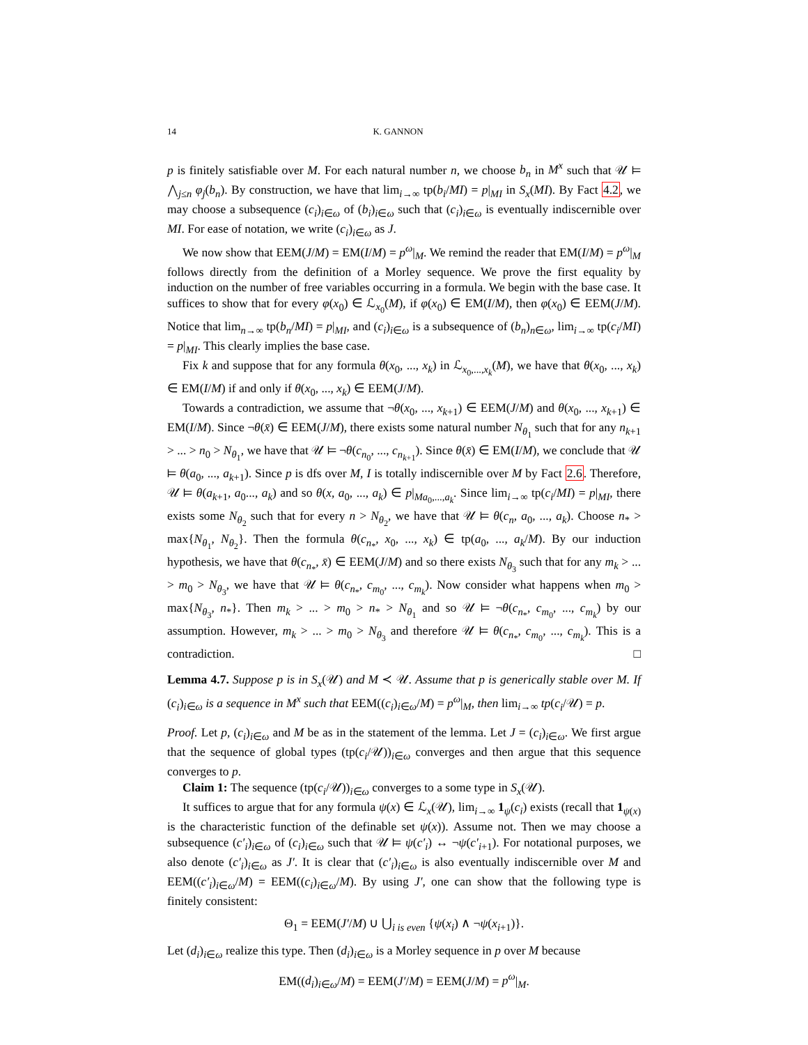14 K. GANNON
p is finitely satisfiable over M. For each natural number n, we choose b<sub>n</sub> in M<sup>x</sup> such that 𝒰 ⊨ ⋀<sub>j≤n</sub> φ<sub>j</sub>(b<sub>n</sub>). By construction, we have that lim<sub>i→∞</sub> tp(b<sub>i</sub>/MI) = p|<sub>MI</sub> in S<sub>x</sub>(MI). By Fact 4.2, we may choose a subsequence (c<sub>i</sub>)<sub>i∈ω</sub> of (b<sub>i</sub>)<sub>i∈ω</sub> such that (c<sub>i</sub>)<sub>i∈ω</sub> is eventually indiscernible over MI. For ease of notation, we write (c<sub>i</sub>)<sub>i∈ω</sub> as J.
We now show that EEM(J/M) = EM(I/M) = p<sup>ω</sup>|<sub>M</sub>. We remind the reader that EM(I/M) = p<sup>ω</sup>|<sub>M</sub> follows directly from the definition of a Morley sequence. We prove the first equality by induction on the number of free variables occurring in a formula. We begin with the base case. It suffices to show that for every φ(x<sub>0</sub>) ∈ ℒ<sub>x<sub>0</sub></sub>(M), if φ(x<sub>0</sub>) ∈ EM(I/M), then φ(x<sub>0</sub>) ∈ EEM(J/M). Notice that lim<sub>n→∞</sub> tp(b<sub>n</sub>/MI) = p|<sub>MI</sub>, and (c<sub>i</sub>)<sub>i∈ω</sub> is a subsequence of (b<sub>n</sub>)<sub>n∈ω</sub>, lim<sub>i→∞</sub> tp(c<sub>i</sub>/MI) = p|<sub>MI</sub>. This clearly implies the base case.
Fix k and suppose that for any formula θ(x<sub>0</sub>, ..., x<sub>k</sub>) in ℒ<sub>x<sub>0</sub>,...,x<sub>k</sub></sub>(M), we have that θ(x<sub>0</sub>, ..., x<sub>k</sub>) ∈ EM(I/M) if and only if θ(x<sub>0</sub>, ..., x<sub>k</sub>) ∈ EEM(J/M).
Towards a contradiction, we assume that ¬θ(x<sub>0</sub>, ..., x<sub>k+1</sub>) ∈ EEM(J/M) and θ(x<sub>0</sub>, ..., x<sub>k+1</sub>) ∈ EM(I/M). Since ¬θ(x̄) ∈ EEM(J/M), there exists some natural number N<sub>θ<sub>1</sub></sub> such that for any n<sub>k+1</sub> > ... > n<sub>0</sub> > N<sub>θ<sub>1</sub></sub>, we have that 𝒰 ⊨ ¬θ(c<sub>n<sub>0</sub></sub>, ..., c<sub>n<sub>k+1</sub></sub>). Since θ(x̄) ∈ EM(I/M), we conclude that 𝒰 ⊨ θ(a<sub>0</sub>, ..., a<sub>k+1</sub>). Since p is dfs over M, I is totally indiscernible over M by Fact 2.6. Therefore, 𝒰 ⊨ θ(a<sub>k+1</sub>, a<sub>0</sub>..., a<sub>k</sub>) and so θ(x, a<sub>0</sub>, ..., a<sub>k</sub>) ∈ p|<sub>Ma<sub>0</sub>,...,a<sub>k</sub></sub>. Since lim<sub>i→∞</sub> tp(c<sub>i</sub>/MI) = p|<sub>MI</sub>, there exists some N<sub>θ<sub>2</sub></sub> such that for every n > N<sub>θ<sub>2</sub></sub>, we have that 𝒰 ⊨ θ(c<sub>n</sub>, a<sub>0</sub>, ..., a<sub>k</sub>). Choose n<sub>*</sub> > max{N<sub>θ<sub>1</sub></sub>, N<sub>θ<sub>2</sub></sub>}. Then the formula θ(c<sub>n<sub>*</sub></sub>, x<sub>0</sub>, ..., x<sub>k</sub>) ∈ tp(a<sub>0</sub>, ..., a<sub>k</sub>/M). By our induction hypothesis, we have that θ(c<sub>n<sub>*</sub></sub>, x̄) ∈ EEM(J/M) and so there exists N<sub>θ<sub>3</sub></sub> such that for any m<sub>k</sub> > ... > m<sub>0</sub> > N<sub>θ<sub>3</sub></sub>, we have that 𝒰 ⊨ θ(c<sub>n<sub>*</sub></sub>, c<sub>m<sub>0</sub></sub>, ..., c<sub>m<sub>k</sub></sub>). Now consider what happens when m<sub>0</sub> > max{N<sub>θ<sub>3</sub></sub>, n<sub>*</sub>}. Then m<sub>k</sub> > ... > m<sub>0</sub> > n<sub>*</sub> > N<sub>θ<sub>1</sub></sub> and so 𝒰 ⊨ ¬θ(c<sub>n<sub>*</sub></sub>, c<sub>m<sub>0</sub></sub>, ..., c<sub>m<sub>k</sub></sub>) by our assumption. However, m<sub>k</sub> > ... > m<sub>0</sub> > N<sub>θ<sub>3</sub></sub> and therefore 𝒰 ⊨ θ(c<sub>n<sub>*</sub></sub>, c<sub>m<sub>0</sub></sub>, ..., c<sub>m<sub>k</sub></sub>). This is a contradiction. □
Lemma 4.7. Suppose p is in S<sub>x</sub>(𝒰) and M ≺ 𝒰. Assume that p is generically stable over M. If (c<sub>i</sub>)<sub>i∈ω</sub> is a sequence in M<sup>x</sup> such that EEM((c<sub>i</sub>)<sub>i∈ω</sub>/M) = p<sup>ω</sup>|<sub>M</sub>, then lim<sub>i→∞</sub> tp(c<sub>i</sub>/𝒰) = p.
Proof. Let p, (c<sub>i</sub>)<sub>i∈ω</sub> and M be as in the statement of the lemma. Let J = (c<sub>i</sub>)<sub>i∈ω</sub>. We first argue that the sequence of global types (tp(c<sub>i</sub>/𝒰))<sub>i∈ω</sub> converges and then argue that this sequence converges to p.
Claim 1: The sequence (tp(c<sub>i</sub>/𝒰))<sub>i∈ω</sub> converges to a some type in S<sub>x</sub>(𝒰).
It suffices to argue that for any formula ψ(x) ∈ ℒ<sub>x</sub>(𝒰), lim<sub>i→∞</sub> 1<sub>ψ</sub>(c<sub>i</sub>) exists (recall that 1<sub>ψ(x)</sub> is the characteristic function of the definable set ψ(x)). Assume not. Then we may choose a subsequence (c′<sub>i</sub>)<sub>i∈ω</sub> of (c<sub>i</sub>)<sub>i∈ω</sub> such that 𝒰 ⊨ ψ(c′<sub>i</sub>) ↔ ¬ψ(c′<sub>i+1</sub>). For notational purposes, we also denote (c′<sub>i</sub>)<sub>i∈ω</sub> as J′. It is clear that (c′<sub>i</sub>)<sub>i∈ω</sub> is also eventually indiscernible over M and EEM((c′<sub>i</sub>)<sub>i∈ω</sub>/M) = EEM((c<sub>i</sub>)<sub>i∈ω</sub>/M). By using J′, one can show that the following type is finitely consistent:
Θ<sub>1</sub> = EEM(J′/M) ∪ ⋃<sub>i is even</sub> {ψ(x<sub>i</sub>) ∧ ¬ψ(x<sub>i+1</sub>)}.
Let (d<sub>i</sub>)<sub>i∈ω</sub> realize this type. Then (d<sub>i</sub>)<sub>i∈ω</sub> is a Morley sequence in p over M because
EM((d<sub>i</sub>)<sub>i∈ω</sub>/M) = EEM(J′/M) = EEM(J/M) = p<sup>ω</sup>|<sub>M</sub>.